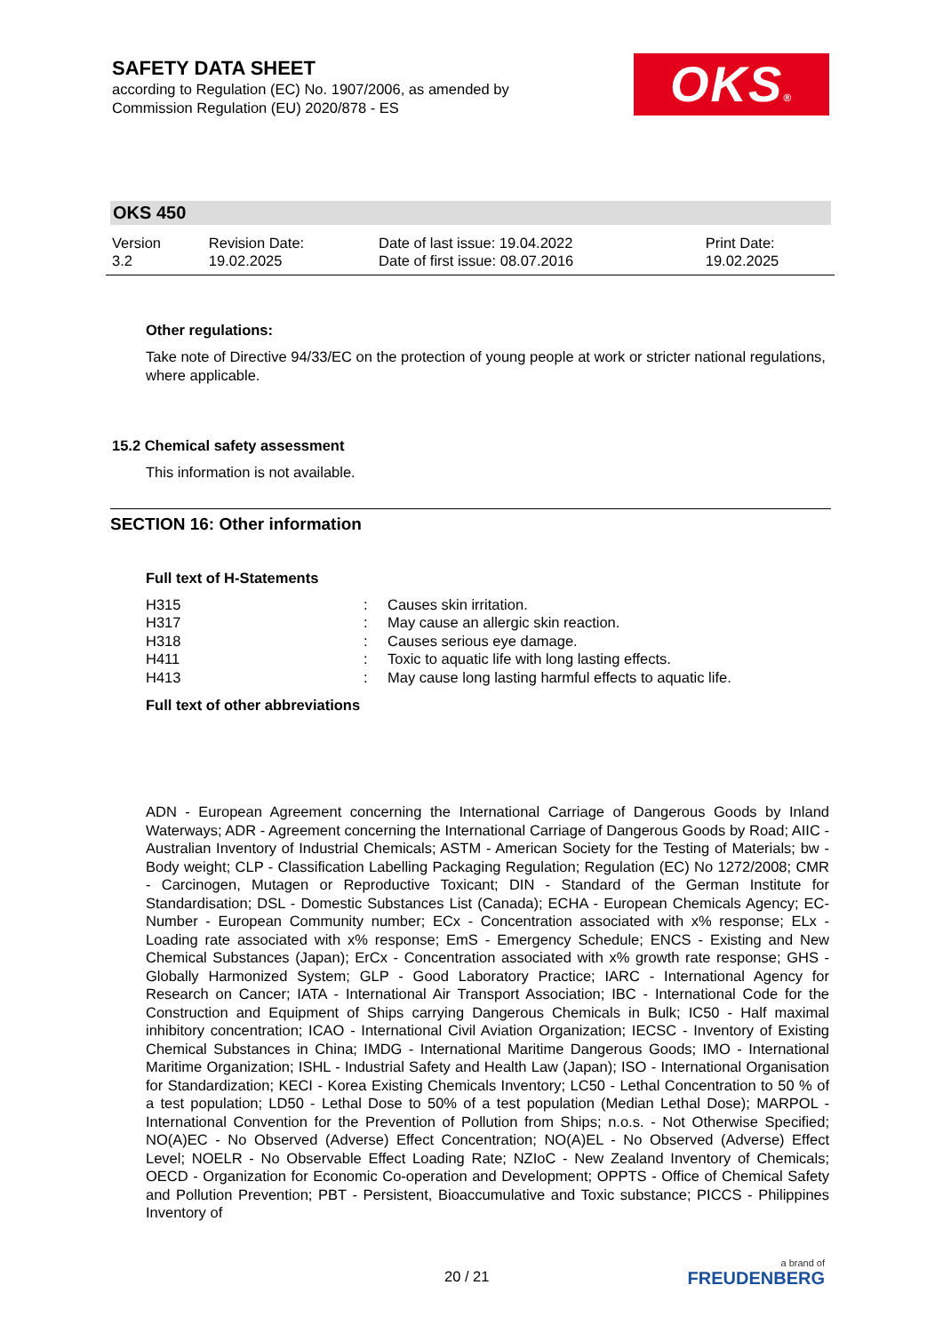SAFETY DATA SHEET
according to Regulation (EC) No. 1907/2006, as amended by
Commission Regulation (EU) 2020/878 - ES
OKS®
OKS 450
| Version 3.2 | Revision Date: 19.02.2025 | Date of last issue: 19.04.2022 Date of first issue: 08.07.2016 | Print Date: 19.02.2025 |
Other regulations:
Take note of Directive 94/33/EC on the protection of young people at work or stricter national regulations, where applicable.
15.2 Chemical safety assessment
This information is not available.
SECTION 16: Other information
Full text of H-Statements
| H315 | : | Causes skin irritation. |
| H317 | : | May cause an allergic skin reaction. |
| H318 | : | Causes serious eye damage. |
| H411 | : | Toxic to aquatic life with long lasting effects. |
| H413 | : | May cause long lasting harmful effects to aquatic life. |
Full text of other abbreviations
ADN - European Agreement concerning the International Carriage of Dangerous Goods by Inland Waterways; ADR - Agreement concerning the International Carriage of Dangerous Goods by Road; AIIC - Australian Inventory of Industrial Chemicals; ASTM - American Society for the Testing of Materials; bw - Body weight; CLP - Classification Labelling Packaging Regulation; Regulation (EC) No 1272/2008; CMR - Carcinogen, Mutagen or Reproductive Toxicant; DIN - Standard of the German Institute for Standardisation; DSL - Domestic Substances List (Canada); ECHA - European Chemicals Agency; EC-Number - European Community number; ECx - Concentration associated with x% response; ELx - Loading rate associated with x% response; EmS - Emergency Schedule; ENCS - Existing and New Chemical Substances (Japan); ErCx - Concentration associated with x% growth rate response; GHS - Globally Harmonized System; GLP - Good Laboratory Practice; IARC - International Agency for Research on Cancer; IATA - International Air Transport Association; IBC - International Code for the Construction and Equipment of Ships carrying Dangerous Chemicals in Bulk; IC50 - Half maximal inhibitory concentration; ICAO - International Civil Aviation Organization; IECSC - Inventory of Existing Chemical Substances in China; IMDG - International Maritime Dangerous Goods; IMO - International Maritime Organization; ISHL - Industrial Safety and Health Law (Japan); ISO - International Organisation for Standardization; KECI - Korea Existing Chemicals Inventory; LC50 - Lethal Concentration to 50 % of a test population; LD50 - Lethal Dose to 50% of a test population (Median Lethal Dose); MARPOL - International Convention for the Prevention of Pollution from Ships; n.o.s. - Not Otherwise Specified; NO(A)EC - No Observed (Adverse) Effect Concentration; NO(A)EL - No Observed (Adverse) Effect Level; NOELR - No Observable Effect Loading Rate; NZIoC - New Zealand Inventory of Chemicals; OECD - Organization for Economic Co-operation and Development; OPPTS - Office of Chemical Safety and Pollution Prevention; PBT - Persistent, Bioaccumulative and Toxic substance; PICCS - Philippines Inventory of
20 / 21
a brand of
FREUDENBERG